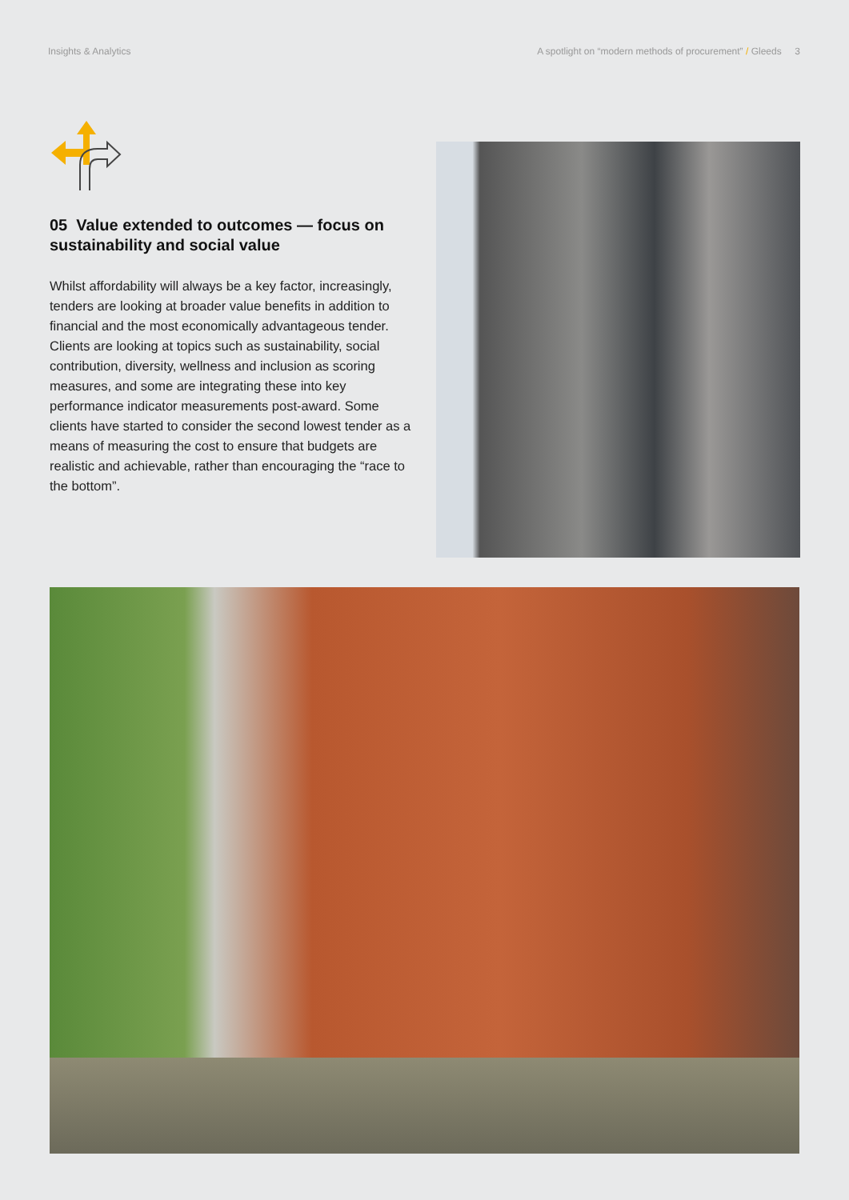Insights & Analytics A spotlight on “modern methods of procurement” / Gleeds 3
05 Value extended to outcomes — focus on sustainability and social value
Whilst affordability will always be a key factor, increasingly, tenders are looking at broader value benefits in addition to financial and the most economically advantageous tender. Clients are looking at topics such as sustainability, social contribution, diversity, wellness and inclusion as scoring measures, and some are integrating these into key performance indicator measurements post-award. Some clients have started to consider the second lowest tender as a means of measuring the cost to ensure that budgets are realistic and achievable, rather than encouraging the “race to the bottom”.